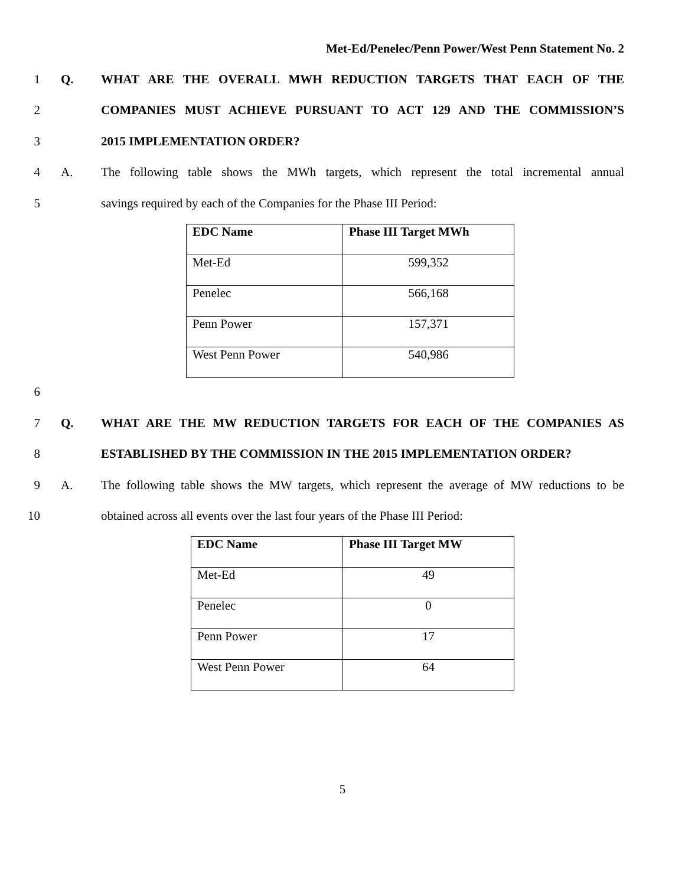Met-Ed/Penelec/Penn Power/West Penn Statement No. 2
1 Q. WHAT ARE THE OVERALL MWH REDUCTION TARGETS THAT EACH OF THE
2 COMPANIES MUST ACHIEVE PURSUANT TO ACT 129 AND THE COMMISSION’S
3 2015 IMPLEMENTATION ORDER?
4 A.
The following table shows the MWh targets, which represent the total incremental annual
5 savings required by each of the Companies for the Phase III Period:
| EDC Name | Phase III Target MWh |
| Met-Ed | 599,352 |
| Penelec | 566,168 |
| Penn Power | 157,371 |
| West Penn Power | 540,986 |
6
7 Q. WHAT ARE THE MW REDUCTION TARGETS FOR EACH OF THE COMPANIES AS
8 ESTABLISHED BY THE COMMISSION IN THE 2015 IMPLEMENTATION ORDER?
9 A.
The following table shows the MW targets, which represent the average of MW reductions to be
10
obtained across all events over the last four years of the Phase III Period:
| EDC Name | Phase III Target MW |
| Met-Ed | 49 |
| Penelec | 0 |
| Penn Power | 17 |
| West Penn Power | 64 |
5